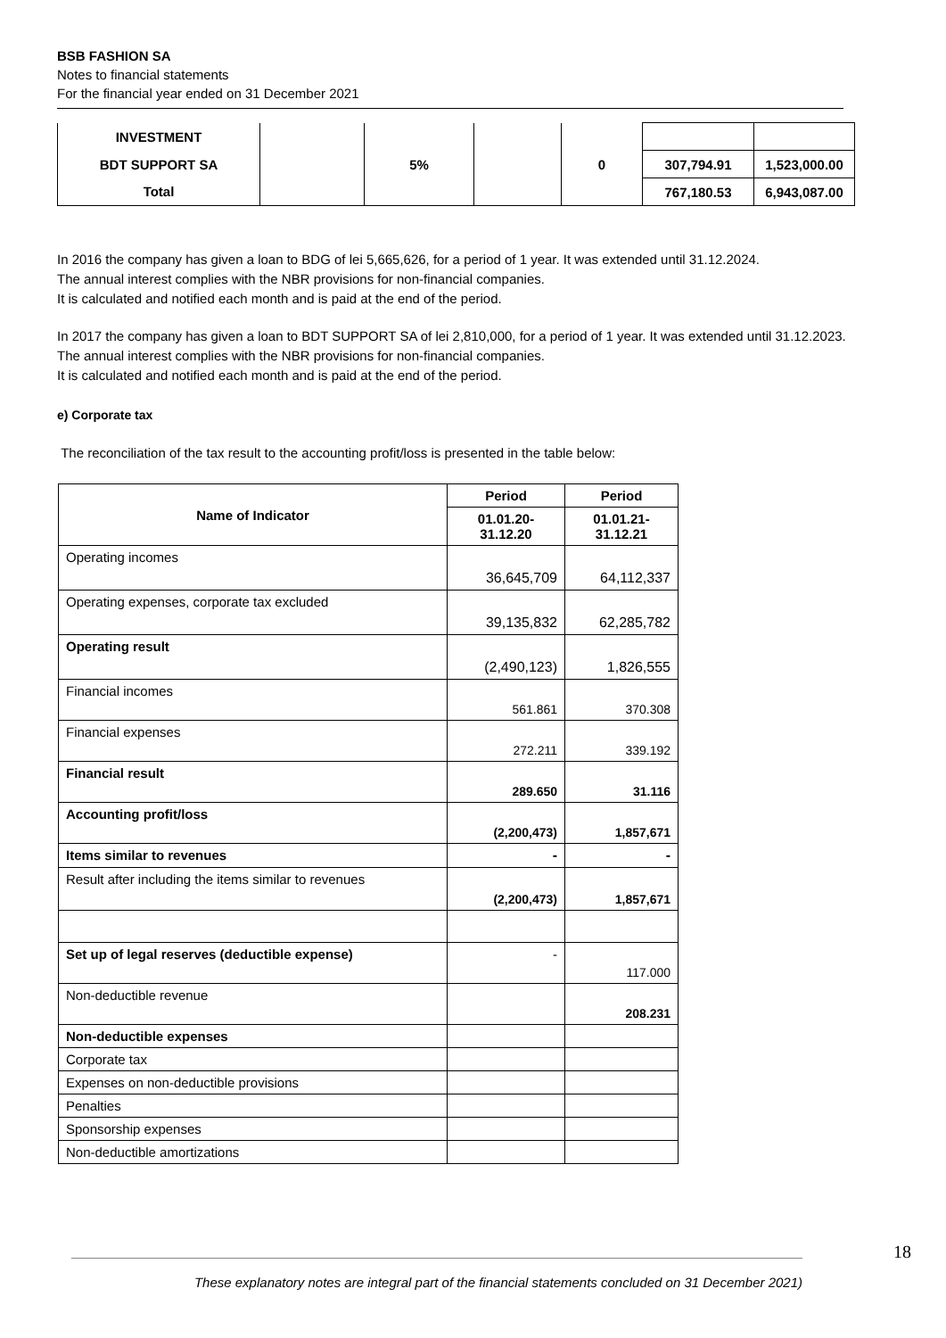BSB FASHION SA
Notes to financial statements
For the financial year ended on 31 December 2021
| INVESTMENT | | | | | | |
| BDT SUPPORT SA | | 5% | | 0 | 307,794.91 | 1,523,000.00 |
| Total | | | | | 767,180.53 | 6,943,087.00 |
In 2016 the company has given a loan to BDG of lei 5,665,626, for a period of 1 year. It was extended until 31.12.2024.
The annual interest complies with the NBR provisions for non-financial companies.
It is calculated and notified each month and is paid at the end of the period.
In 2017 the company has given a loan to BDT SUPPORT SA of lei 2,810,000, for a period of 1 year. It was extended until 31.12.2023.
The annual interest complies with the NBR provisions for non-financial companies.
It is calculated and notified each month and is paid at the end of the period.
e) Corporate tax
The reconciliation of the tax result to the accounting profit/loss is presented in the table below:
| Name of Indicator | Period | Period |
| --- | --- | --- |
| | 01.01.20- 31.12.20 | 01.01.21- 31.12.21 |
| Operating incomes | 36,645,709 | 64,112,337 |
| Operating expenses, corporate tax excluded | 39,135,832 | 62,285,782 |
| Operating result | (2,490,123) | 1,826,555 |
| Financial incomes | 561.861 | 370.308 |
| Financial expenses | 272.211 | 339.192 |
| Financial result | 289.650 | 31.116 |
| Accounting profit/loss | (2,200,473) | 1,857,671 |
| Items similar to revenues | - | - |
| Result after including the items similar to revenues | (2,200,473) | 1,857,671 |
| Set up of legal reserves (deductible expense) | - | 117.000 |
| Non-deductible revenue | | 208.231 |
| Non-deductible expenses | | |
| Corporate tax | | |
| Expenses on non-deductible provisions | | |
| Penalties | | |
| Sponsorship expenses | | |
| Non-deductible amortizations | | |
18
These explanatory notes are integral part of the financial statements concluded on 31 December 2021)